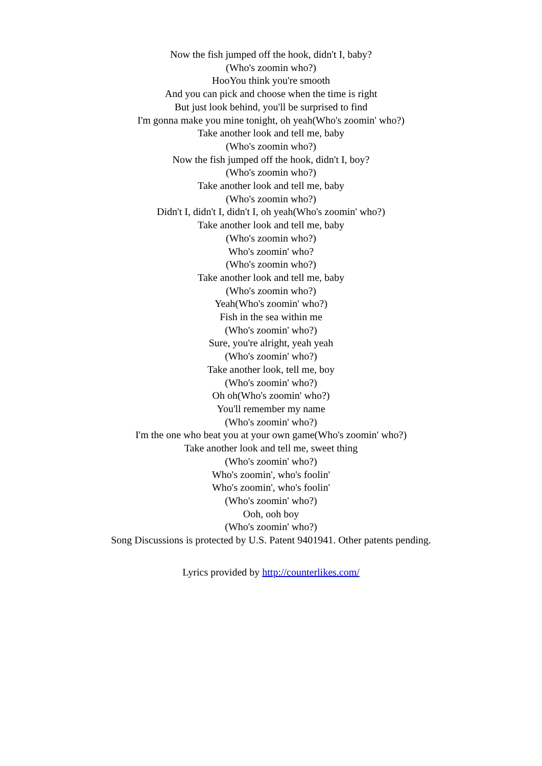Now the fish jumped off the hook, didn't I, baby?
(Who's zoomin who?)
HooYou think you're smooth
And you can pick and choose when the time is right
But just look behind, you'll be surprised to find
I'm gonna make you mine tonight, oh yeah(Who's zoomin' who?)
Take another look and tell me, baby
(Who's zoomin who?)
Now the fish jumped off the hook, didn't I, boy?
(Who's zoomin who?)
Take another look and tell me, baby
(Who's zoomin who?)
Didn't I, didn't I, didn't I, oh yeah(Who's zoomin' who?)
Take another look and tell me, baby
(Who's zoomin who?)
Who's zoomin' who?
(Who's zoomin who?)
Take another look and tell me, baby
(Who's zoomin who?)
Yeah(Who's zoomin' who?)
Fish in the sea within me
(Who's zoomin' who?)
Sure, you're alright, yeah yeah
(Who's zoomin' who?)
Take another look, tell me, boy
(Who's zoomin' who?)
Oh oh(Who's zoomin' who?)
You'll remember my name
(Who's zoomin' who?)
I'm the one who beat you at your own game(Who's zoomin' who?)
Take another look and tell me, sweet thing
(Who's zoomin' who?)
Who's zoomin', who's foolin'
Who's zoomin', who's foolin'
(Who's zoomin' who?)
Ooh, ooh boy
(Who's zoomin' who?)
Song Discussions is protected by U.S. Patent 9401941. Other patents pending.
Lyrics provided by http://counterlikes.com/